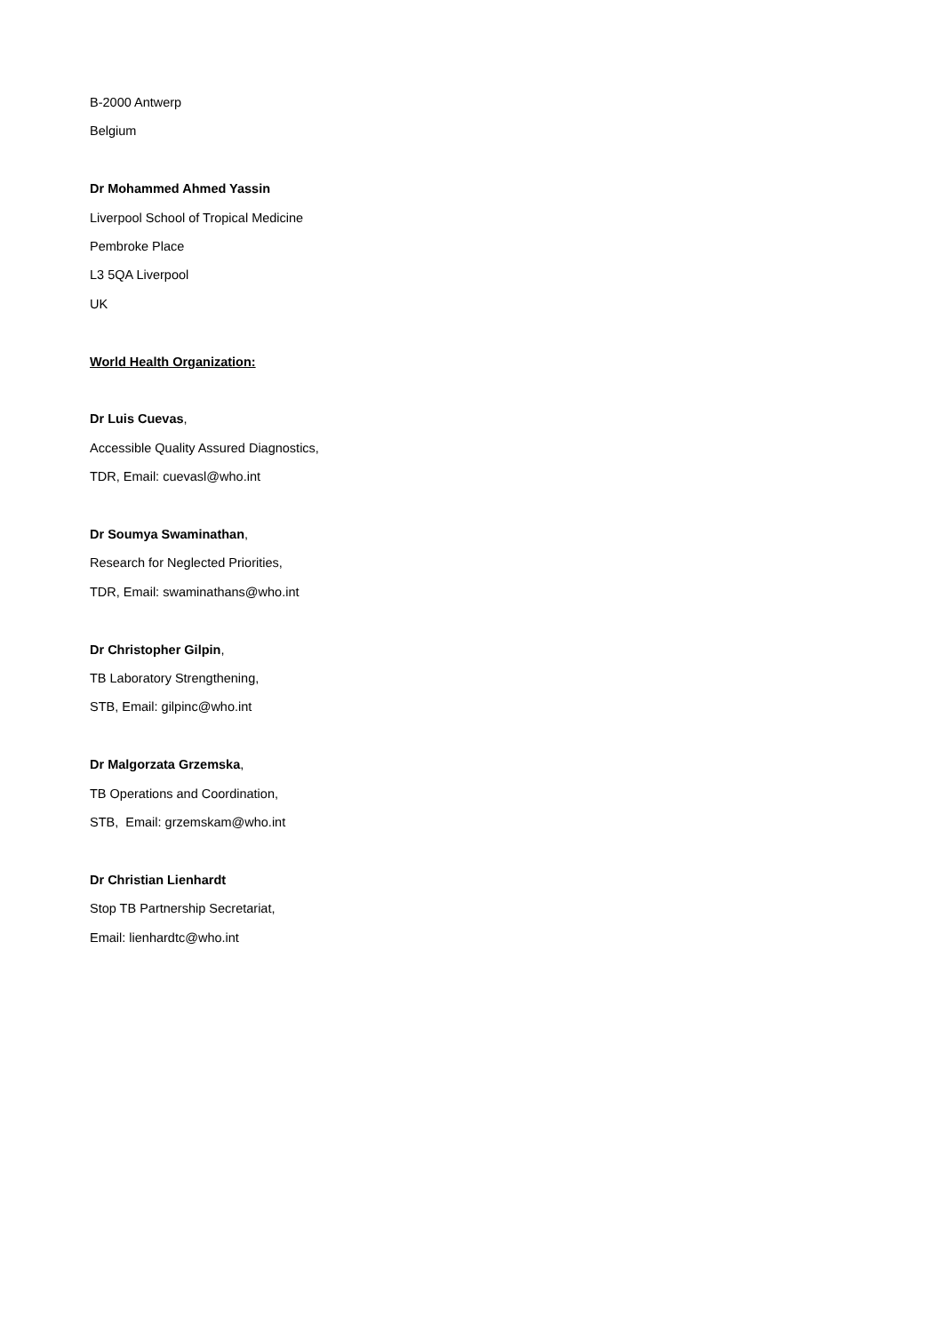B-2000 Antwerp
Belgium
Dr Mohammed Ahmed Yassin
Liverpool School of Tropical Medicine
Pembroke Place
L3 5QA Liverpool
UK
World Health Organization:
Dr Luis Cuevas,
Accessible Quality Assured Diagnostics,
TDR, Email: cuevasl@who.int
Dr Soumya Swaminathan,
Research for Neglected Priorities,
TDR, Email: swaminathans@who.int
Dr Christopher Gilpin,
TB Laboratory Strengthening,
STB, Email: gilpinc@who.int
Dr Malgorzata Grzemska,
TB Operations and Coordination,
STB, Email: grzemskam@who.int
Dr Christian Lienhardt
Stop TB Partnership Secretariat,
Email: lienhardtc@who.int